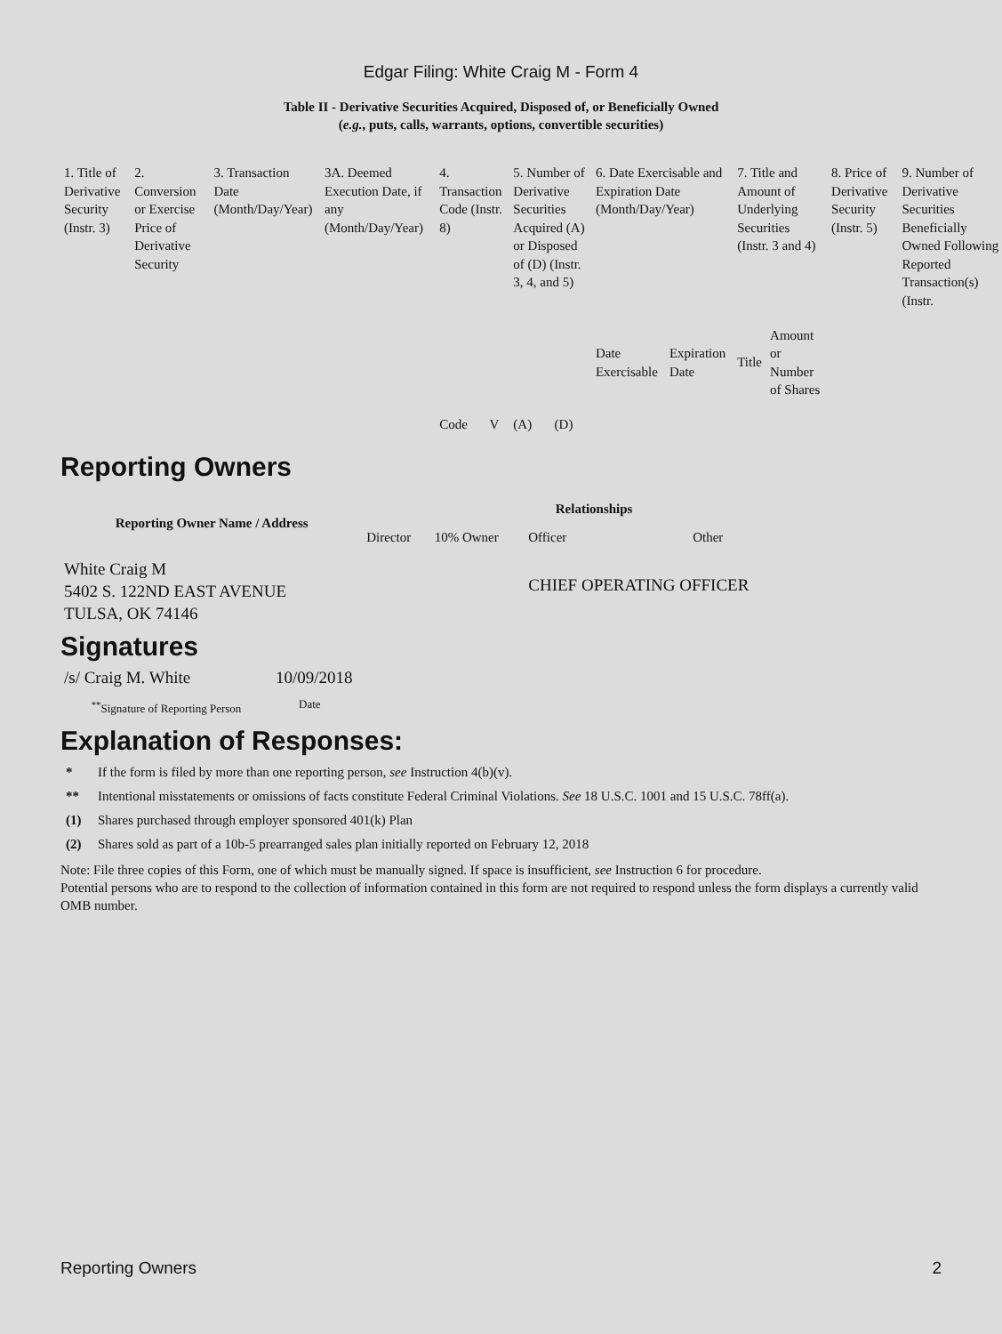Edgar Filing: White Craig M - Form 4
Table II - Derivative Securities Acquired, Disposed of, or Beneficially Owned
(e.g., puts, calls, warrants, options, convertible securities)
| 1. Title of Derivative Security (Instr. 3) | 2. Conversion or Exercise Price of Derivative Security | 3. Transaction Date (Month/Day/Year) | 3A. Deemed Execution Date, if any (Month/Day/Year) | 4. Transaction Code (Instr. 8) | | 5. Number of Derivative Securities Acquired (A) or Disposed of (D) (Instr. 3, 4, and 5) | | 6. Date Exercisable and Expiration Date (Month/Day/Year) | | 7. Title and Amount of Underlying Securities (Instr. 3 and 4) | | 8. Price of Derivative Security (Instr. 5) | 9. Number of Derivative Securities Beneficially Owned Following Reported Transaction(s) (Instr. |
| --- | --- | --- | --- | --- | --- | --- | --- | --- | --- | --- | --- | --- | --- |
| | | | | Code | V | (A) | (D) | Date Exercisable | Expiration Date | Title | Amount or Number of Shares | | |
Reporting Owners
| Reporting Owner Name / Address | Relationships | | | |
| --- | --- | --- | --- | --- |
| | Director | 10% Owner | Officer | Other |
| White Craig M 5402 S. 122ND EAST AVENUE TULSA, OK 74146 | | | CHIEF OPERATING OFFICER | |
Signatures
| /s/ Craig M. White | 10/09/2018 |
| <sup>**</sup> Signature of Reporting Person | Date |
Explanation of Responses:
* If the form is filed by more than one reporting person, see Instruction 4(b)(v).
** Intentional misstatements or omissions of facts constitute Federal Criminal Violations. See 18 U.S.C. 1001 and 15 U.S.C. 78ff(a).
(1) Shares purchased through employer sponsored 401(k) Plan
(2) Shares sold as part of a 10b-5 prearranged sales plan initially reported on February 12, 2018
Note: File three copies of this Form, one of which must be manually signed. If space is insufficient, see Instruction 6 for procedure.
Potential persons who are to respond to the collection of information contained in this form are not required to respond unless the form displays a currently valid OMB number.
Reporting Owners 2